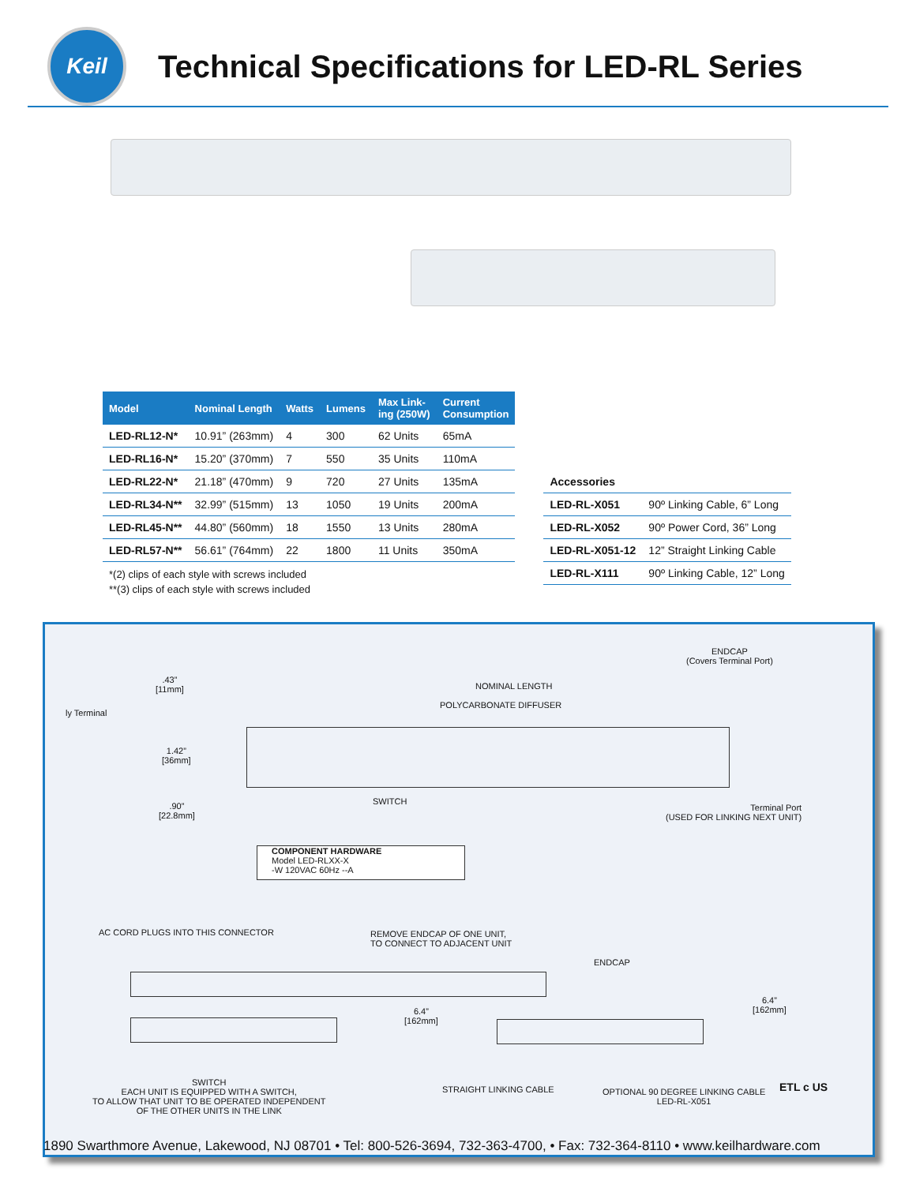Keil
Technical Specifications for LED-RL Series
| Model | Nominal Length | Watts | Lumens | Max Link- ing (250W) | Current Consumption |
| --- | --- | --- | --- | --- | --- |
| LED-RL12-N* | 10.91” (263mm) | 4 | 300 | 62 Units | 65mA |
| LED-RL16-N* | 15.20” (370mm) | 7 | 550 | 35 Units | 110mA |
| LED-RL22-N* | 21.18” (470mm) | 9 | 720 | 27 Units | 135mA |
| LED-RL34-N** | 32.99” (515mm) | 13 | 1050 | 19 Units | 200mA |
| LED-RL45-N** | 44.80” (560mm) | 18 | 1550 | 13 Units | 280mA |
| LED-RL57-N** | 56.61” (764mm) | 22 | 1800 | 11 Units | 350mA |
*(2) clips of each style with screws included
**(3) clips of each style with screws included
| Accessories | |
| LED-RL-X051 | 90º Linking Cable, 6” Long |
| LED-RL-X052 | 90º Power Cord, 36” Long |
| LED-RL-X051-12 | 12” Straight Linking Cable |
| LED-RL-X111 | 90º Linking Cable, 12” Long |
ENDCAP
(Covers Terminal Port)
.43”
[11mm]
NOMINAL LENGTH
ly Terminal
POLYCARBONATE DIFFUSER
1.42”
[36mm]
SWITCH
.90”
[22.8mm]
Terminal Port
(USED FOR LINKING NEXT UNIT)
COMPONENT HARDWARE
Model LED-RLXX-X
-W 120VAC 60Hz --A
AC CORD PLUGS INTO THIS CONNECTOR
REMOVE ENDCAP OF ONE UNIT,
TO CONNECT TO ADJACENT UNIT
ENDCAP
6.4”
[162mm]
6.4”
[162mm]
SWITCH
EACH UNIT IS EQUIPPED WITH A SWITCH,
TO ALLOW THAT UNIT TO BE OPERATED INDEPENDENT
OF THE OTHER UNITS IN THE LINK
STRAIGHT LINKING CABLE
OPTIONAL 90 DEGREE LINKING CABLE
LED-RL-X051
ETL c US
1890 Swarthmore Avenue, Lakewood, NJ 08701 • Tel: 800-526-3694, 732-363-4700, • Fax: 732-364-8110 • www.keilhardware.com